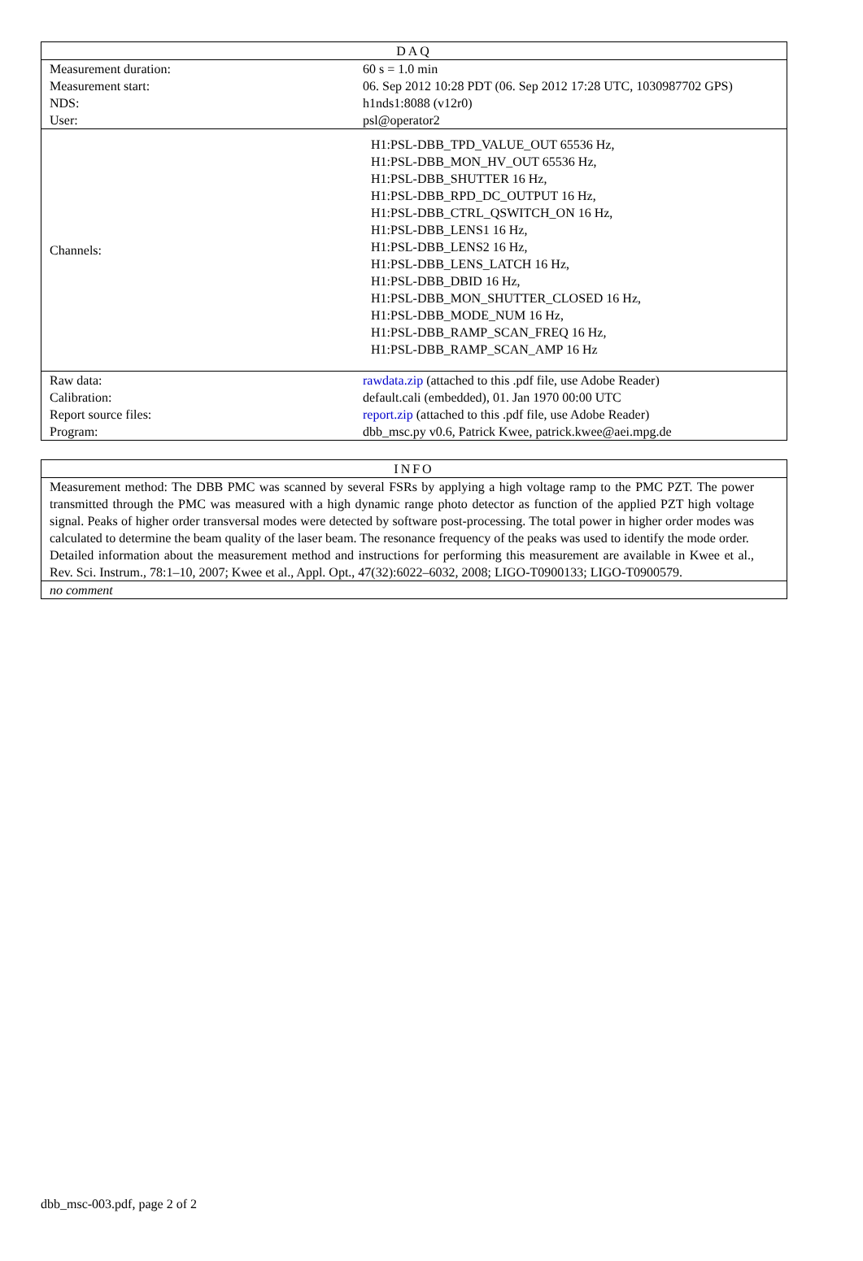| DAQ | |
| --- | --- |
| Measurement duration: | 60 s = 1.0 min |
| Measurement start: | 06. Sep 2012 10:28 PDT (06. Sep 2012 17:28 UTC, 1030987702 GPS) |
| NDS: | h1nds1:8088 (v12r0) |
| User: | psl@operator2 |
| Channels: | H1:PSL-DBB_TPD_VALUE_OUT 65536 Hz, H1:PSL-DBB_MON_HV_OUT 65536 Hz, H1:PSL-DBB_SHUTTER 16 Hz, H1:PSL-DBB_RPD_DC_OUTPUT 16 Hz, H1:PSL-DBB_CTRL_QSWITCH_ON 16 Hz, H1:PSL-DBB_LENS1 16 Hz, H1:PSL-DBB_LENS2 16 Hz, H1:PSL-DBB_LENS_LATCH 16 Hz, H1:PSL-DBB_DBID 16 Hz, H1:PSL-DBB_MON_SHUTTER_CLOSED 16 Hz, H1:PSL-DBB_MODE_NUM 16 Hz, H1:PSL-DBB_RAMP_SCAN_FREQ 16 Hz, H1:PSL-DBB_RAMP_SCAN_AMP 16 Hz |
| Raw data: | rawdata.zip (attached to this .pdf file, use Adobe Reader) |
| Calibration: | default.cali (embedded), 01. Jan 1970 00:00 UTC |
| Report source files: | report.zip (attached to this .pdf file, use Adobe Reader) |
| Program: | dbb_msc.py v0.6, Patrick Kwee, patrick.kwee@aei.mpg.de |
| INFO |
| --- |
| Measurement method: The DBB PMC was scanned by several FSRs by applying a high voltage ramp to the PMC PZT. The power transmitted through the PMC was measured with a high dynamic range photo detector as function of the applied PZT high voltage signal. Peaks of higher order transversal modes were detected by software post-processing. The total power in higher order modes was calculated to determine the beam quality of the laser beam. The resonance frequency of the peaks was used to identify the mode order. Detailed information about the measurement method and instructions for performing this measurement are available in Kwee et al., Rev. Sci. Instrum., 78:1–10, 2007; Kwee et al., Appl. Opt., 47(32):6022–6032, 2008; LIGO-T0900133; LIGO-T0900579. |
| no comment |
dbb_msc-003.pdf, page 2 of 2